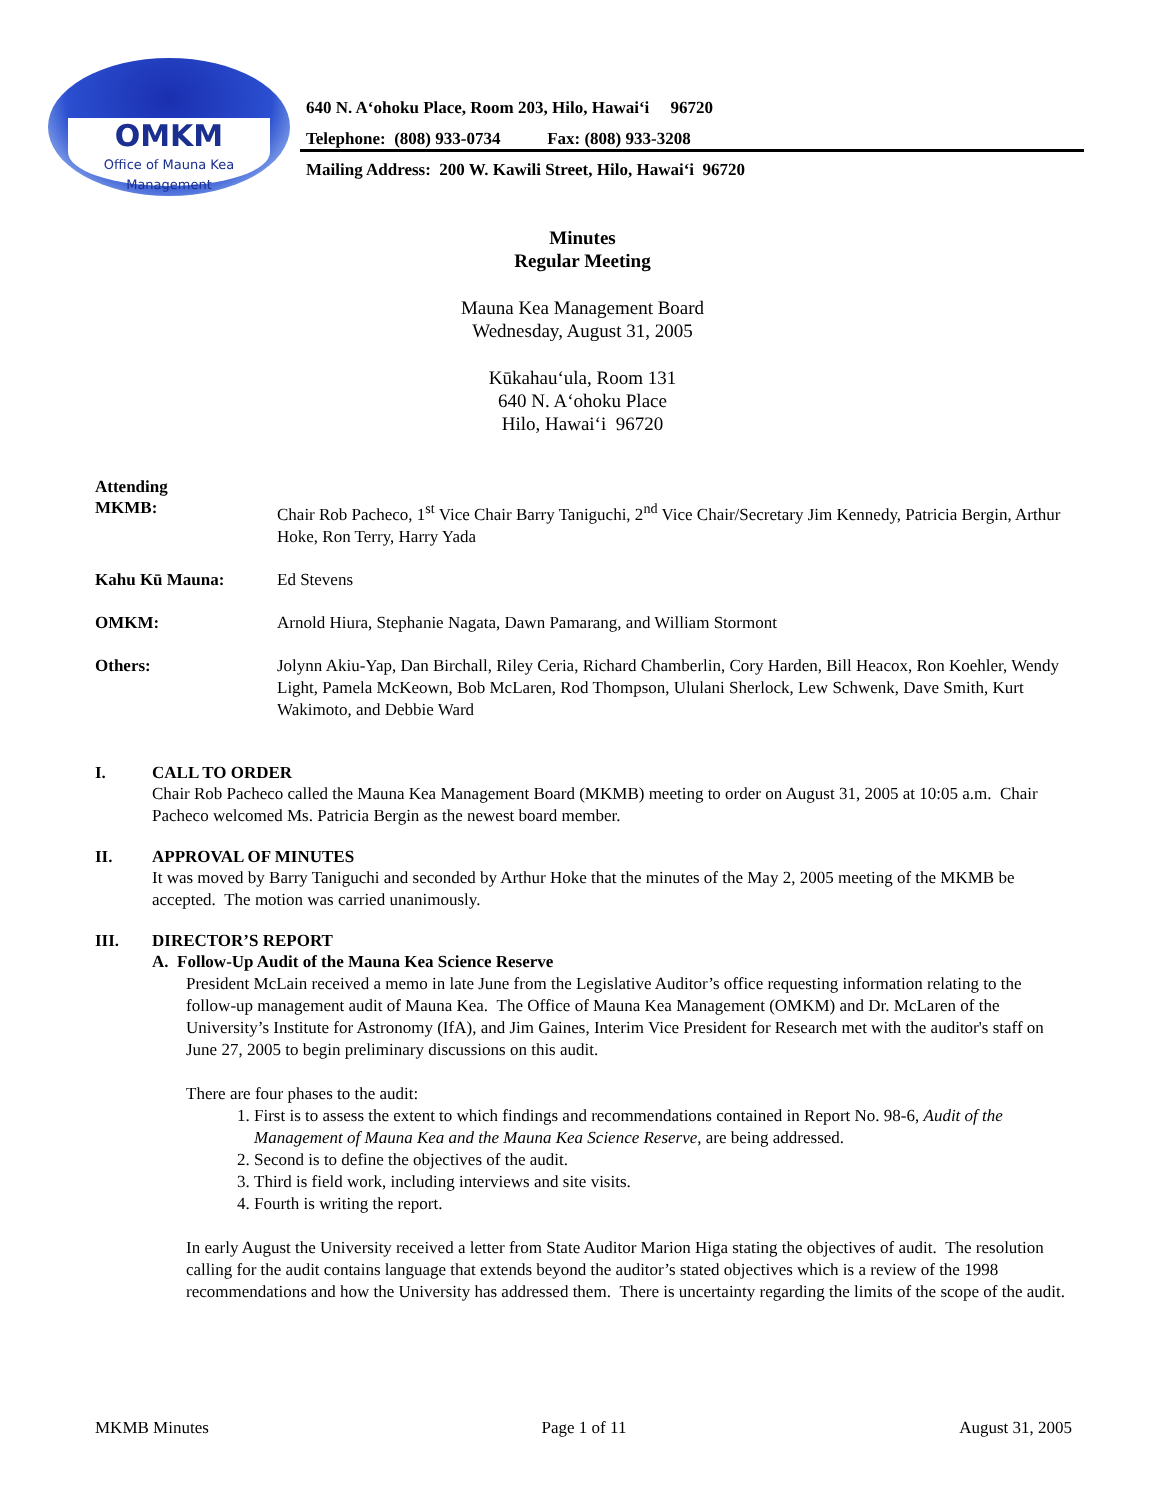OMKM
Office of Mauna Kea
Management
640 N. A‘ohoku Place, Room 203, Hilo, Hawai‘i 96720
Telephone: (808) 933-0734 Fax: (808) 933-3208
Mailing Address: 200 W. Kawili Street, Hilo, Hawai‘i 96720
Minutes
Regular Meeting
Mauna Kea Management Board
Wednesday, August 31, 2005
Kūkahau‘ula, Room 131
640 N. A‘ohoku Place
Hilo, Hawai‘i 96720
Attending
MKMB: Chair Rob Pacheco, 1<sup>st</sup> Vice Chair Barry Taniguchi, 2<sup>nd</sup> Vice Chair/Secretary Jim Kennedy, Patricia Bergin, Arthur Hoke, Ron Terry, Harry Yada
Kahu Kū Mauna: Ed Stevens
OMKM: Arnold Hiura, Stephanie Nagata, Dawn Pamarang, and William Stormont
Others: Jolynn Akiu-Yap, Dan Birchall, Riley Ceria, Richard Chamberlin, Cory Harden, Bill Heacox, Ron Koehler, Wendy Light, Pamela McKeown, Bob McLaren, Rod Thompson, Ululani Sherlock, Lew Schwenk, Dave Smith, Kurt Wakimoto, and Debbie Ward
I. CALL TO ORDER
Chair Rob Pacheco called the Mauna Kea Management Board (MKMB) meeting to order on August 31, 2005 at 10:05 a.m. Chair Pacheco welcomed Ms. Patricia Bergin as the newest board member.
II. APPROVAL OF MINUTES
It was moved by Barry Taniguchi and seconded by Arthur Hoke that the minutes of the May 2, 2005 meeting of the MKMB be accepted. The motion was carried unanimously.
III. DIRECTOR’S REPORT
A. Follow-Up Audit of the Mauna Kea Science Reserve
President McLain received a memo in late June from the Legislative Auditor’s office requesting information relating to the follow-up management audit of Mauna Kea. The Office of Mauna Kea Management (OMKM) and Dr. McLaren of the University’s Institute for Astronomy (IfA), and Jim Gaines, Interim Vice President for Research met with the auditor's staff on June 27, 2005 to begin preliminary discussions on this audit.
There are four phases to the audit:
1. First is to assess the extent to which findings and recommendations contained in Report No. 98-6, Audit of the Management of Mauna Kea and the Mauna Kea Science Reserve, are being addressed.
2. Second is to define the objectives of the audit.
3. Third is field work, including interviews and site visits.
4. Fourth is writing the report.
In early August the University received a letter from State Auditor Marion Higa stating the objectives of audit. The resolution calling for the audit contains language that extends beyond the auditor’s stated objectives which is a review of the 1998 recommendations and how the University has addressed them. There is uncertainty regarding the limits of the scope of the audit.
MKMB Minutes Page 1 of 11 August 31, 2005